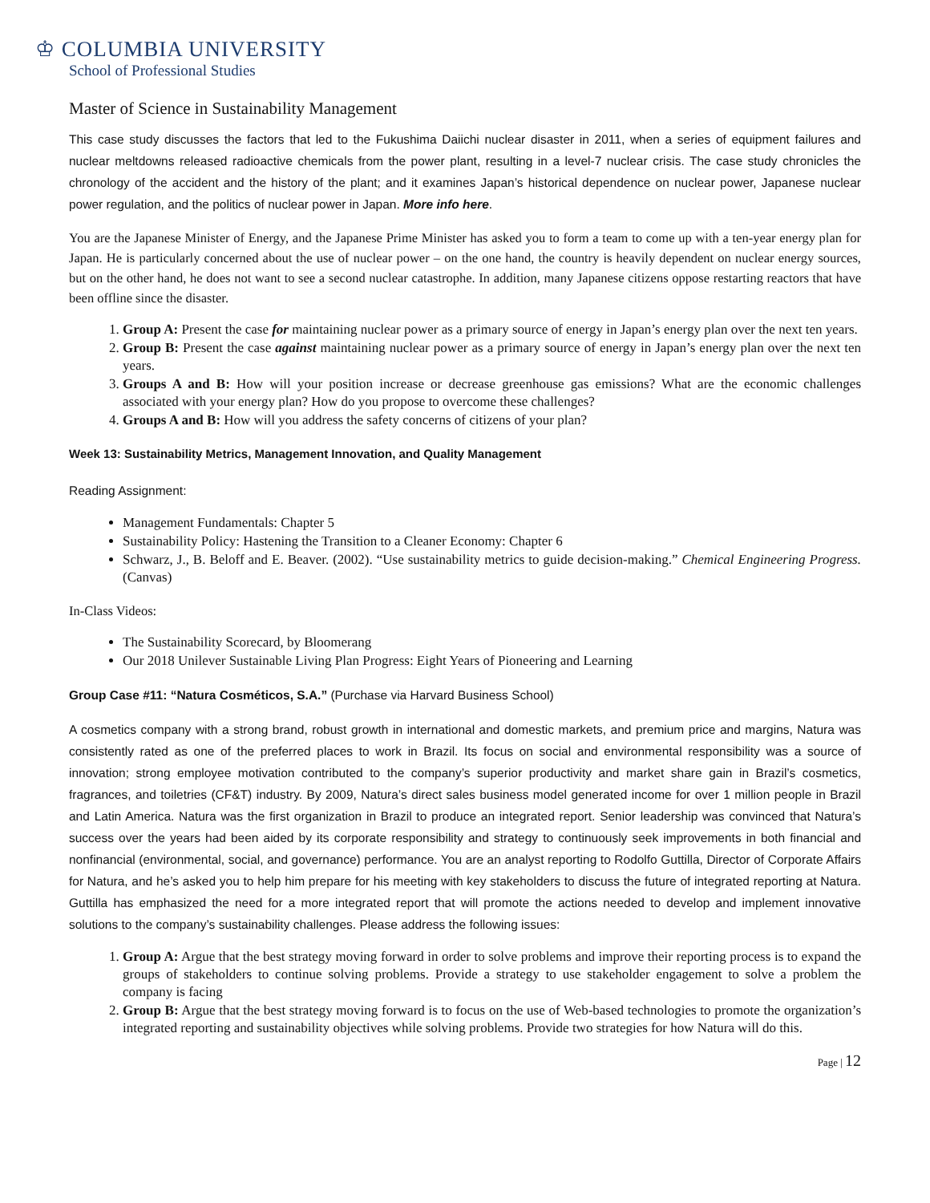♔ COLUMBIA UNIVERSITY
School of Professional Studies
Master of Science in Sustainability Management
This case study discusses the factors that led to the Fukushima Daiichi nuclear disaster in 2011, when a series of equipment failures and nuclear meltdowns released radioactive chemicals from the power plant, resulting in a level-7 nuclear crisis. The case study chronicles the chronology of the accident and the history of the plant; and it examines Japan’s historical dependence on nuclear power, Japanese nuclear power regulation, and the politics of nuclear power in Japan. More info here.
You are the Japanese Minister of Energy, and the Japanese Prime Minister has asked you to form a team to come up with a ten-year energy plan for Japan. He is particularly concerned about the use of nuclear power – on the one hand, the country is heavily dependent on nuclear energy sources, but on the other hand, he does not want to see a second nuclear catastrophe. In addition, many Japanese citizens oppose restarting reactors that have been offline since the disaster.
1. Group A: Present the case for maintaining nuclear power as a primary source of energy in Japan’s energy plan over the next ten years.
2. Group B: Present the case against maintaining nuclear power as a primary source of energy in Japan’s energy plan over the next ten years.
3. Groups A and B: How will your position increase or decrease greenhouse gas emissions? What are the economic challenges associated with your energy plan? How do you propose to overcome these challenges?
4. Groups A and B: How will you address the safety concerns of citizens of your plan?
Week 13: Sustainability Metrics, Management Innovation, and Quality Management
Reading Assignment:
Management Fundamentals: Chapter 5
Sustainability Policy: Hastening the Transition to a Cleaner Economy: Chapter 6
Schwarz, J., B. Beloff and E. Beaver. (2002). “Use sustainability metrics to guide decision-making.” Chemical Engineering Progress. (Canvas)
In-Class Videos:
The Sustainability Scorecard, by Bloomerang
Our 2018 Unilever Sustainable Living Plan Progress: Eight Years of Pioneering and Learning
Group Case #11: “Natura Cosméticos, S.A.” (Purchase via Harvard Business School)
A cosmetics company with a strong brand, robust growth in international and domestic markets, and premium price and margins, Natura was consistently rated as one of the preferred places to work in Brazil. Its focus on social and environmental responsibility was a source of innovation; strong employee motivation contributed to the company’s superior productivity and market share gain in Brazil’s cosmetics, fragrances, and toiletries (CF&T) industry. By 2009, Natura’s direct sales business model generated income for over 1 million people in Brazil and Latin America. Natura was the first organization in Brazil to produce an integrated report. Senior leadership was convinced that Natura’s success over the years had been aided by its corporate responsibility and strategy to continuously seek improvements in both financial and nonfinancial (environmental, social, and governance) performance. You are an analyst reporting to Rodolfo Guttilla, Director of Corporate Affairs for Natura, and he’s asked you to help him prepare for his meeting with key stakeholders to discuss the future of integrated reporting at Natura. Guttilla has emphasized the need for a more integrated report that will promote the actions needed to develop and implement innovative solutions to the company’s sustainability challenges. Please address the following issues:
1. Group A: Argue that the best strategy moving forward in order to solve problems and improve their reporting process is to expand the groups of stakeholders to continue solving problems. Provide a strategy to use stakeholder engagement to solve a problem the company is facing
2. Group B: Argue that the best strategy moving forward is to focus on the use of Web-based technologies to promote the organization’s integrated reporting and sustainability objectives while solving problems. Provide two strategies for how Natura will do this.
Page | 12